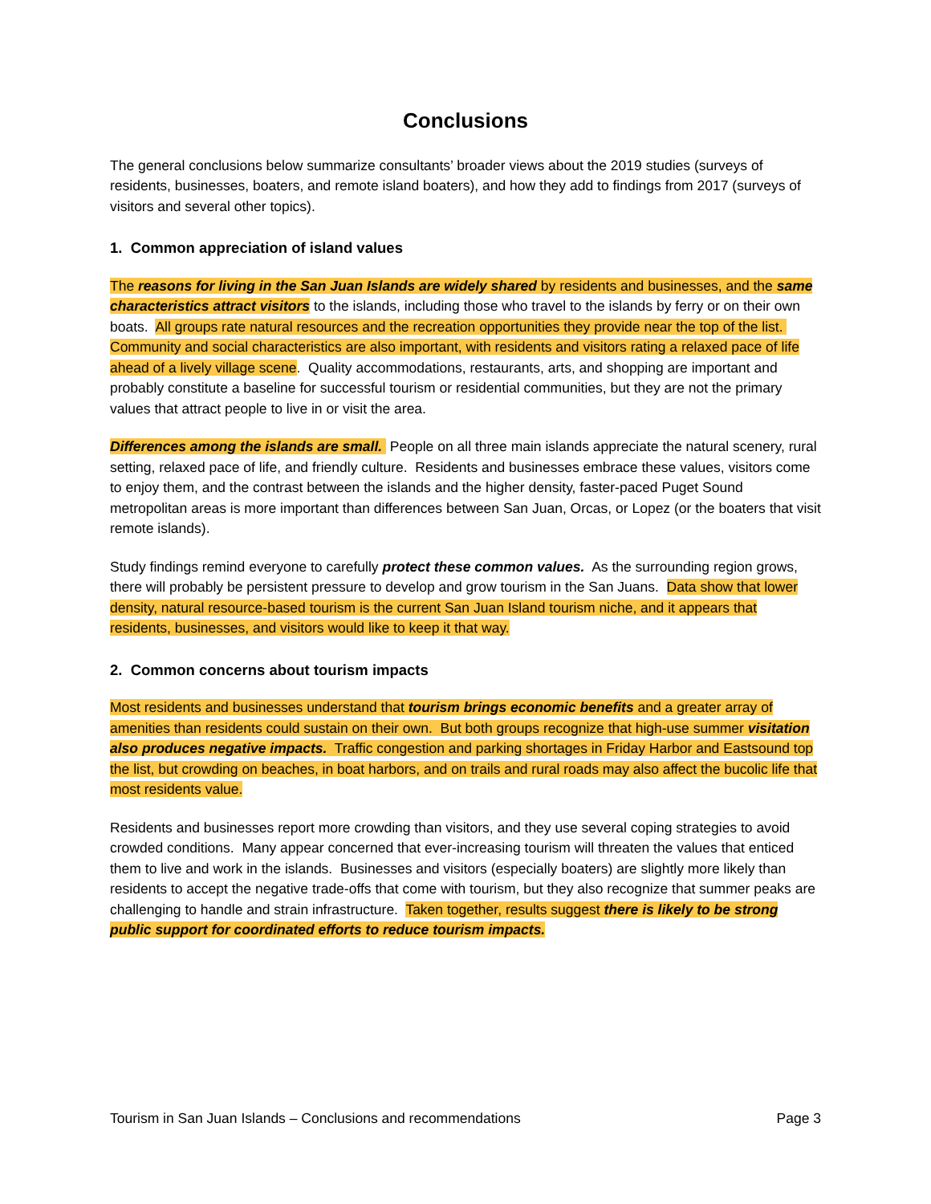Conclusions
The general conclusions below summarize consultants’ broader views about the 2019 studies (surveys of residents, businesses, boaters, and remote island boaters), and how they add to findings from 2017 (surveys of visitors and several other topics).
1. Common appreciation of island values
The reasons for living in the San Juan Islands are widely shared by residents and businesses, and the same characteristics attract visitors to the islands, including those who travel to the islands by ferry or on their own boats. All groups rate natural resources and the recreation opportunities they provide near the top of the list. Community and social characteristics are also important, with residents and visitors rating a relaxed pace of life ahead of a lively village scene. Quality accommodations, restaurants, arts, and shopping are important and probably constitute a baseline for successful tourism or residential communities, but they are not the primary values that attract people to live in or visit the area.
Differences among the islands are small. People on all three main islands appreciate the natural scenery, rural setting, relaxed pace of life, and friendly culture. Residents and businesses embrace these values, visitors come to enjoy them, and the contrast between the islands and the higher density, faster-paced Puget Sound metropolitan areas is more important than differences between San Juan, Orcas, or Lopez (or the boaters that visit remote islands).
Study findings remind everyone to carefully protect these common values. As the surrounding region grows, there will probably be persistent pressure to develop and grow tourism in the San Juans. Data show that lower density, natural resource-based tourism is the current San Juan Island tourism niche, and it appears that residents, businesses, and visitors would like to keep it that way.
2. Common concerns about tourism impacts
Most residents and businesses understand that tourism brings economic benefits and a greater array of amenities than residents could sustain on their own. But both groups recognize that high-use summer visitation also produces negative impacts. Traffic congestion and parking shortages in Friday Harbor and Eastsound top the list, but crowding on beaches, in boat harbors, and on trails and rural roads may also affect the bucolic life that most residents value.
Residents and businesses report more crowding than visitors, and they use several coping strategies to avoid crowded conditions. Many appear concerned that ever-increasing tourism will threaten the values that enticed them to live and work in the islands. Businesses and visitors (especially boaters) are slightly more likely than residents to accept the negative trade-offs that come with tourism, but they also recognize that summer peaks are challenging to handle and strain infrastructure. Taken together, results suggest there is likely to be strong public support for coordinated efforts to reduce tourism impacts.
Tourism in San Juan Islands – Conclusions and recommendations Page 3